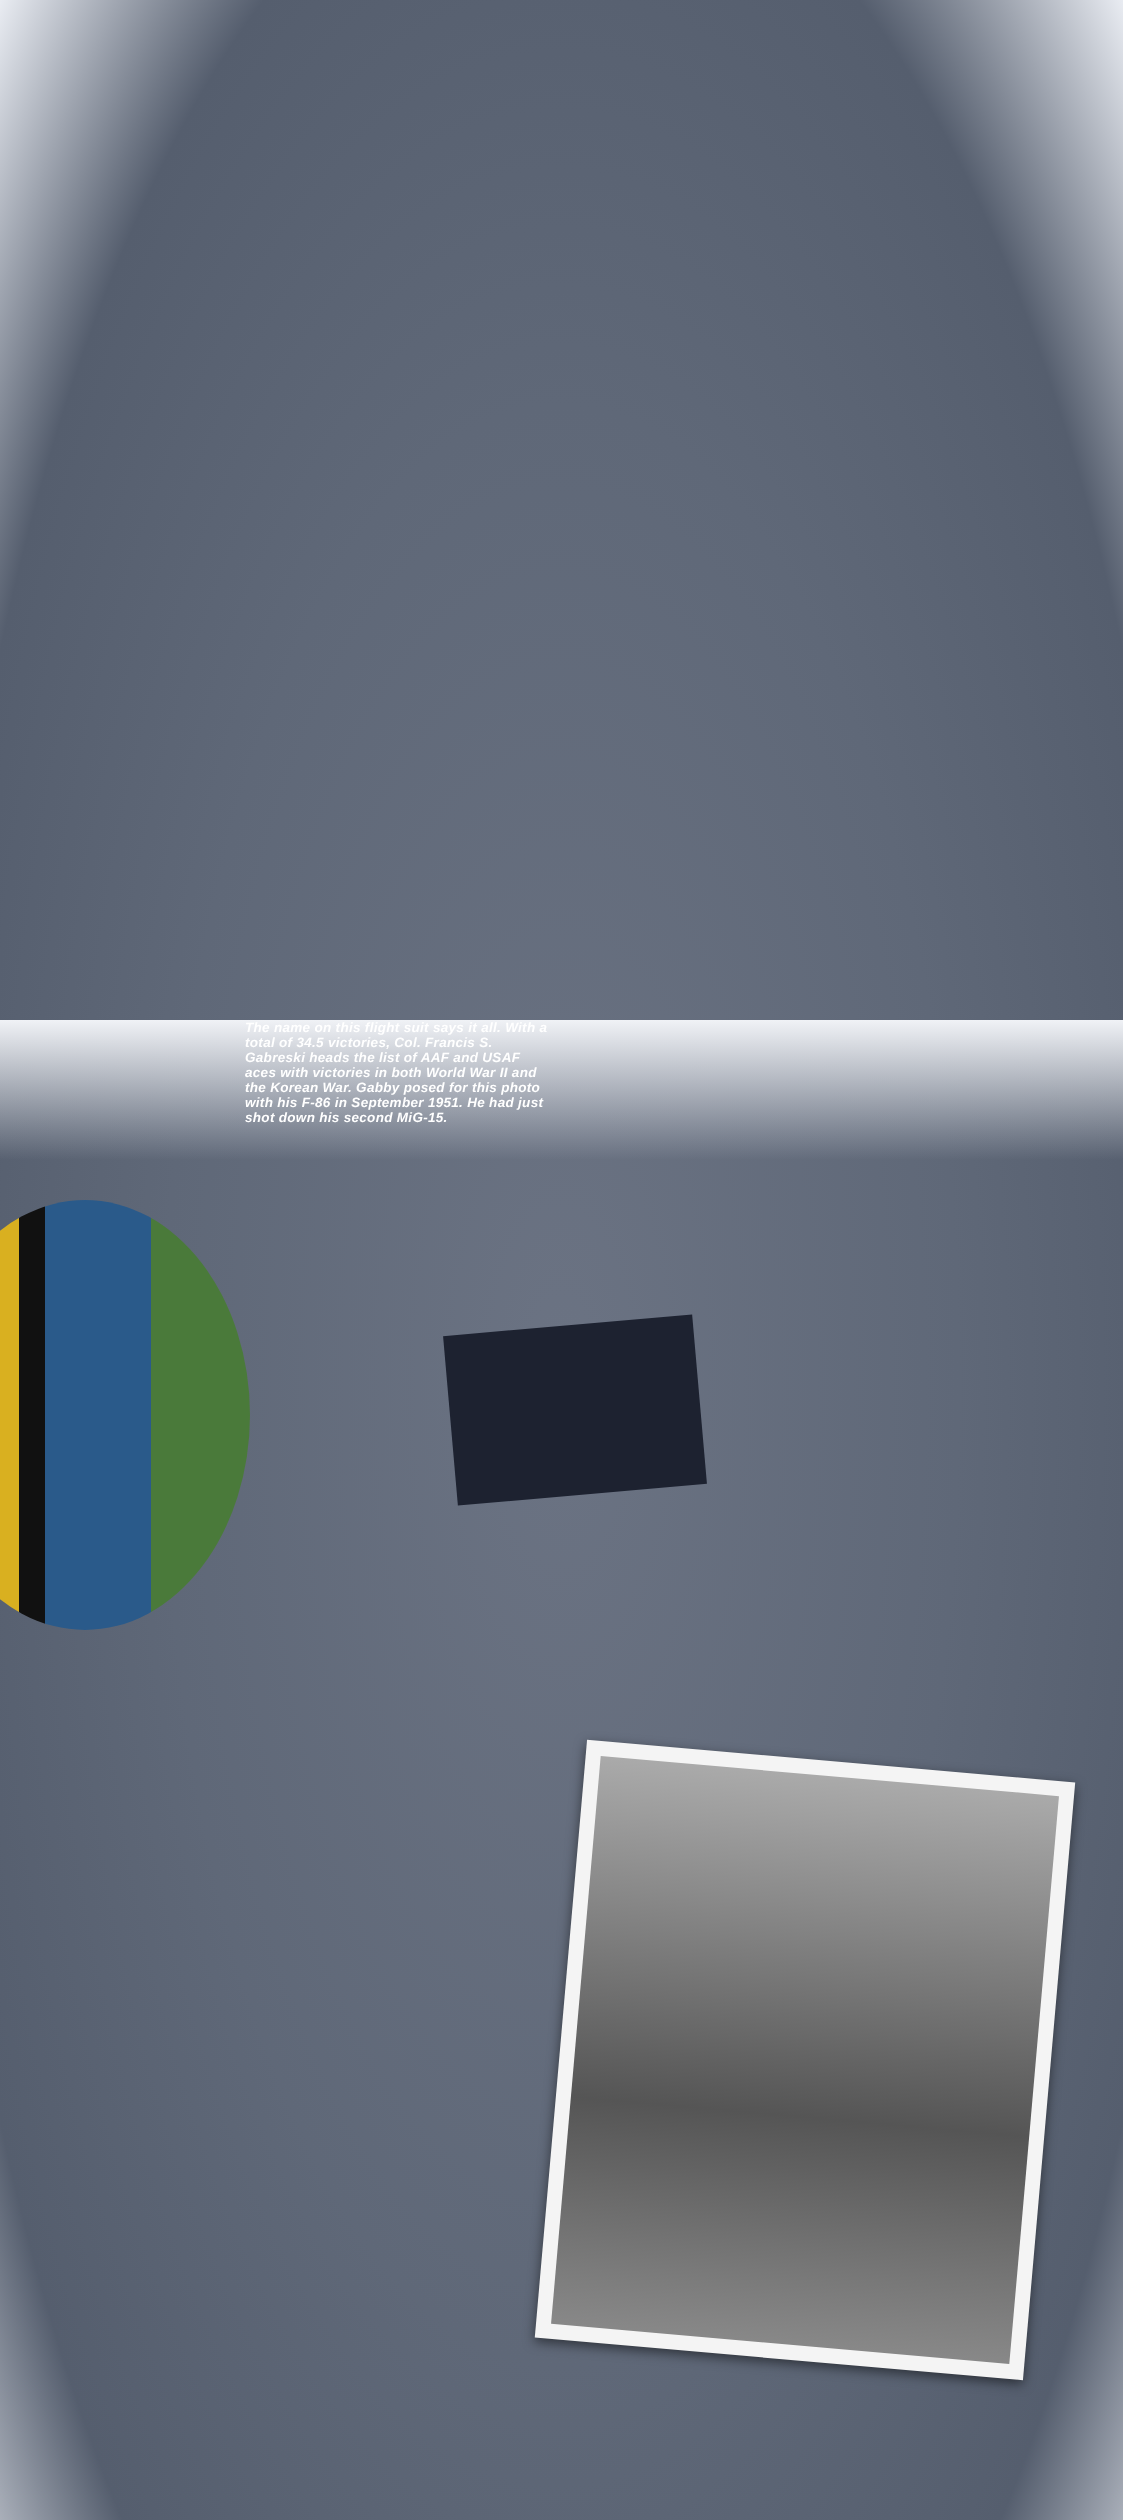The name on this flight suit says it all. With a total of 34.5 victories, Col. Francis S. Gabreski heads the list of AAF and USAF aces with victories in both World War II and the Korean War. Gabby posed for this photo with his F-86 in September 1951. He had just shot down his second MiG-15.